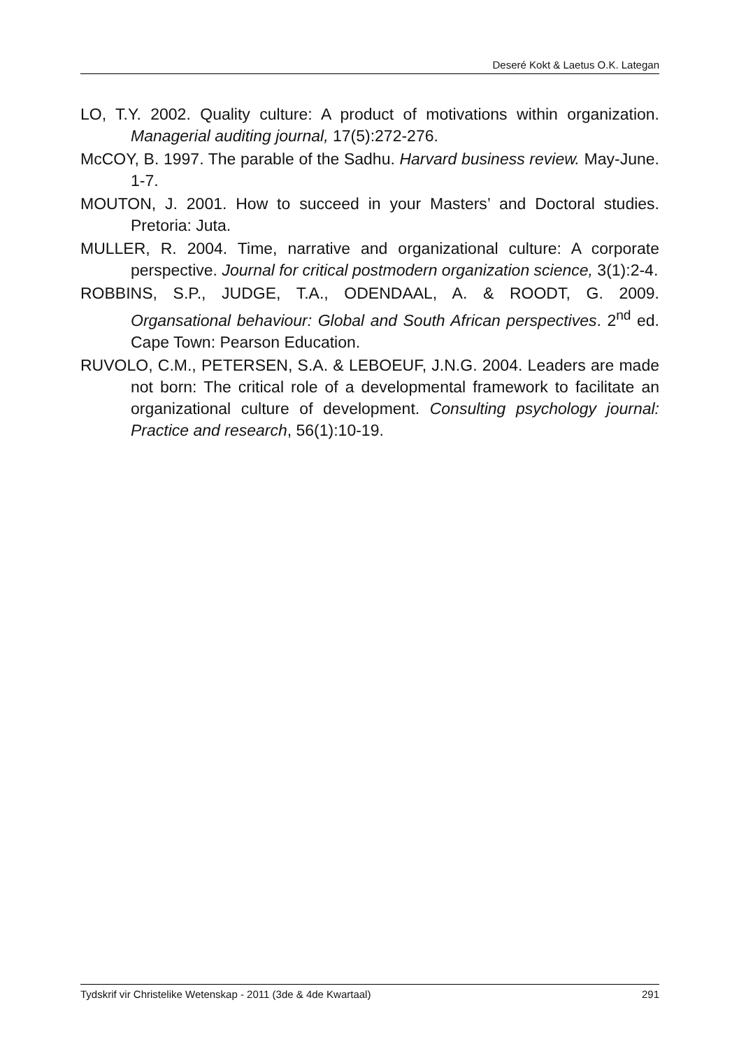Deseré Kokt & Laetus O.K. Lategan
LO, T.Y. 2002. Quality culture: A product of motivations within organization. Managerial auditing journal, 17(5):272-276.
McCOY, B. 1997. The parable of the Sadhu. Harvard business review. May-June. 1-7.
MOUTON, J. 2001. How to succeed in your Masters’ and Doctoral studies. Pretoria: Juta.
MULLER, R. 2004. Time, narrative and organizational culture: A corporate perspective. Journal for critical postmodern organization science, 3(1):2-4.
ROBBINS, S.P., JUDGE, T.A., ODENDAAL, A. & ROODT, G. 2009. Organsational behaviour: Global and South African perspectives. 2<sup>nd</sup> ed. Cape Town: Pearson Education.
RUVOLO, C.M., PETERSEN, S.A. & LEBOEUF, J.N.G. 2004. Leaders are made not born: The critical role of a developmental framework to facilitate an organizational culture of development. Consulting psychology journal: Practice and research, 56(1):10-19.
Tydskrif vir Christelike Wetenskap - 2011 (3de & 4de Kwartaal) 291